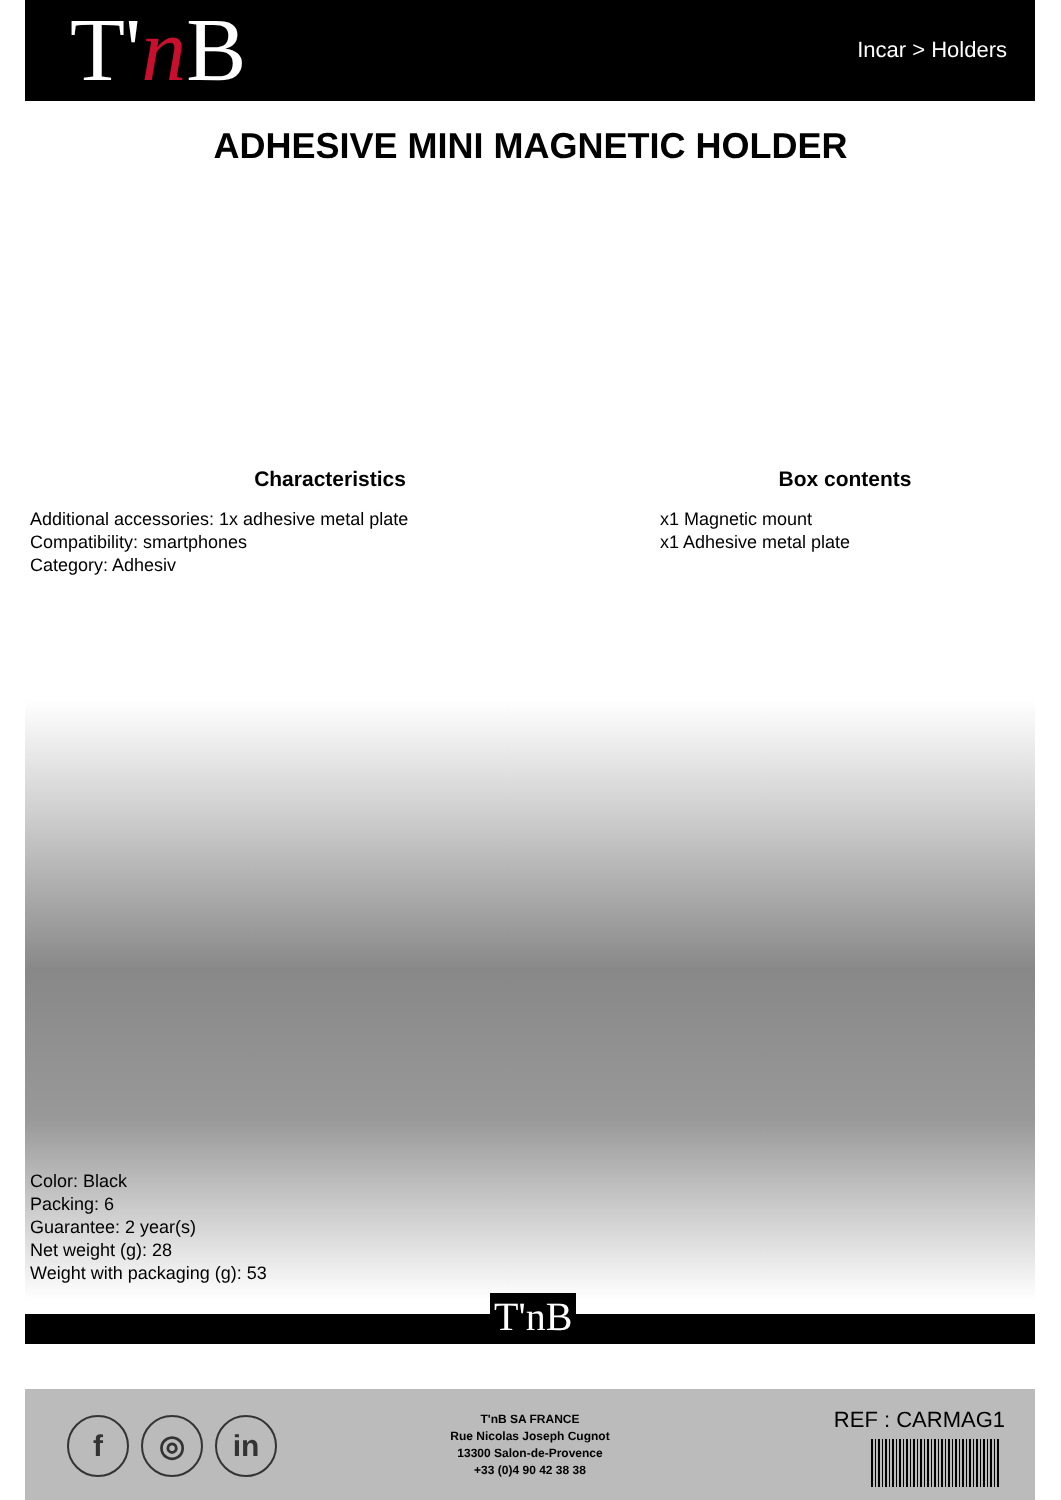T'n B Incar > Holders
ADHESIVE MINI MAGNETIC HOLDER
Characteristics
Additional accessories: 1x adhesive metal plate
Compatibility: smartphones
Category: Adhesiv
Box contents
x1 Magnetic mount
x1 Adhesive metal plate
Color: Black
Packing: 6
Guarantee: 2 year(s)
Net weight (g): 28
Weight with packaging (g): 53
T'nB
f ◎ in
T'nB SA FRANCE
Rue Nicolas Joseph Cugnot
13300 Salon-de-Provence
+33 (0)4 90 42 38 38
REF : CARMAG1